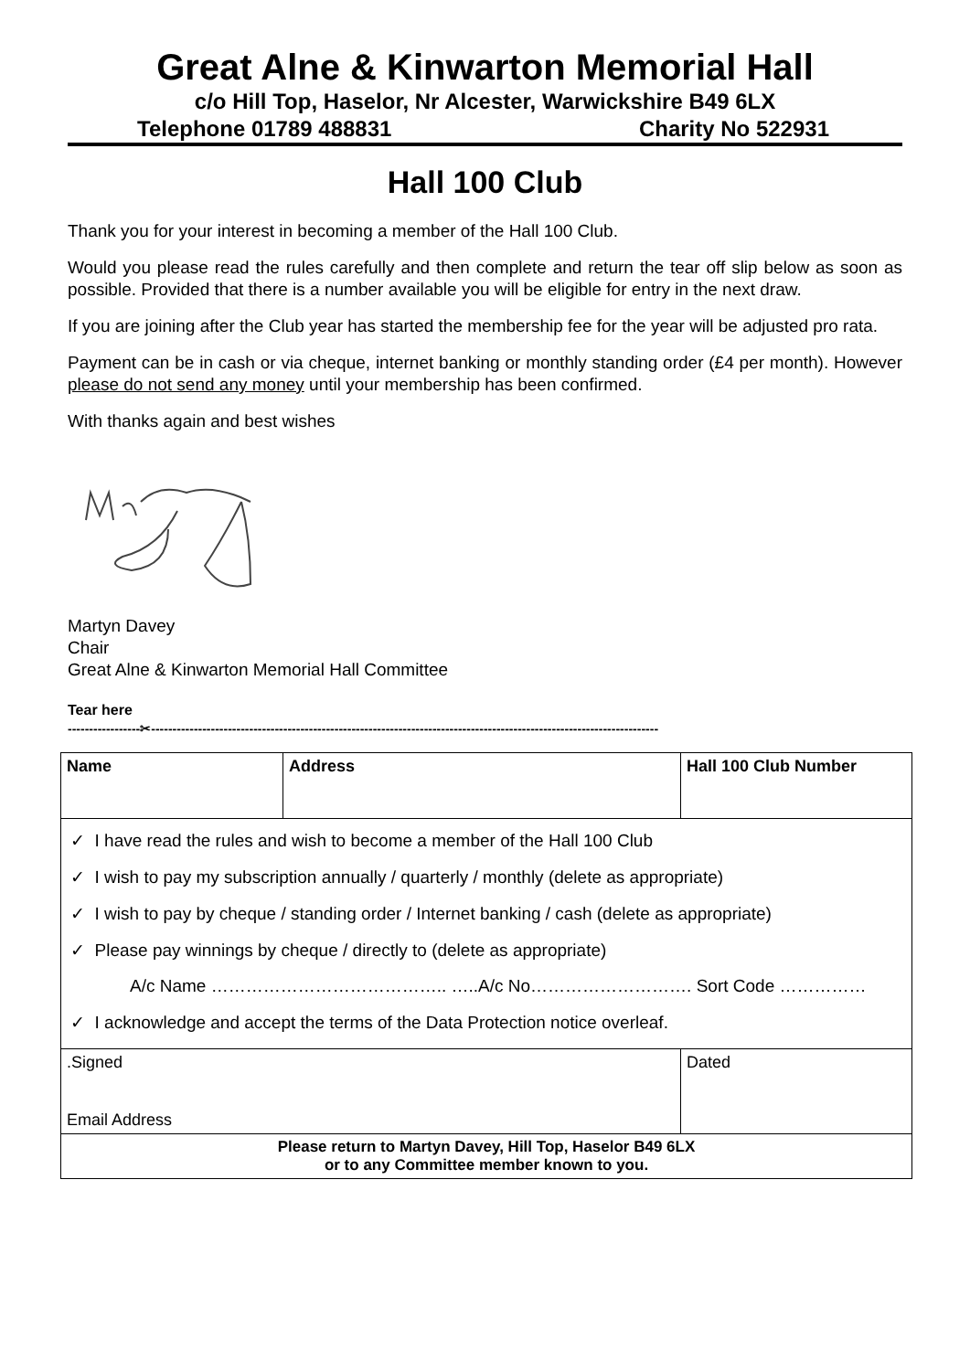Great Alne & Kinwarton Memorial Hall
c/o Hill Top, Haselor, Nr Alcester, Warwickshire B49 6LX
Telephone 01789 488831 Charity No 522931
Hall 100 Club
Thank you for your interest in becoming a member of the Hall 100 Club.
Would you please read the rules carefully and then complete and return the tear off slip below as soon as possible. Provided that there is a number available you will be eligible for entry in the next draw.
If you are joining after the Club year has started the membership fee for the year will be adjusted pro rata.
Payment can be in cash or via cheque, internet banking or monthly standing order (£4 per month). However please do not send any money until your membership has been confirmed.
With thanks again and best wishes
Martyn Davey
Chair
Great Alne & Kinwarton Memorial Hall Committee
Tear here
-----------------✂-----------------------------------------------------------------------------------------------------------------------
| Name | Address | Hall 100 Club Number |
| ✓ I have read the rules and wish to become a member of the Hall 100 Club ✓ I wish to pay my subscription annually / quarterly / monthly (delete as appropriate) ✓ I wish to pay by cheque / standing order / Internet banking / cash (delete as appropriate) ✓ Please pay winnings by cheque / directly to (delete as appropriate) A/c Name ………………………………….. …..A/c No………………………. Sort Code …………… ✓ I acknowledge and accept the terms of the Data Protection notice overleaf. | | |
| .Signed Email Address | | Dated |
| Please return to Martyn Davey, Hill Top, Haselor B49 6LX or to any Committee member known to you. | | |